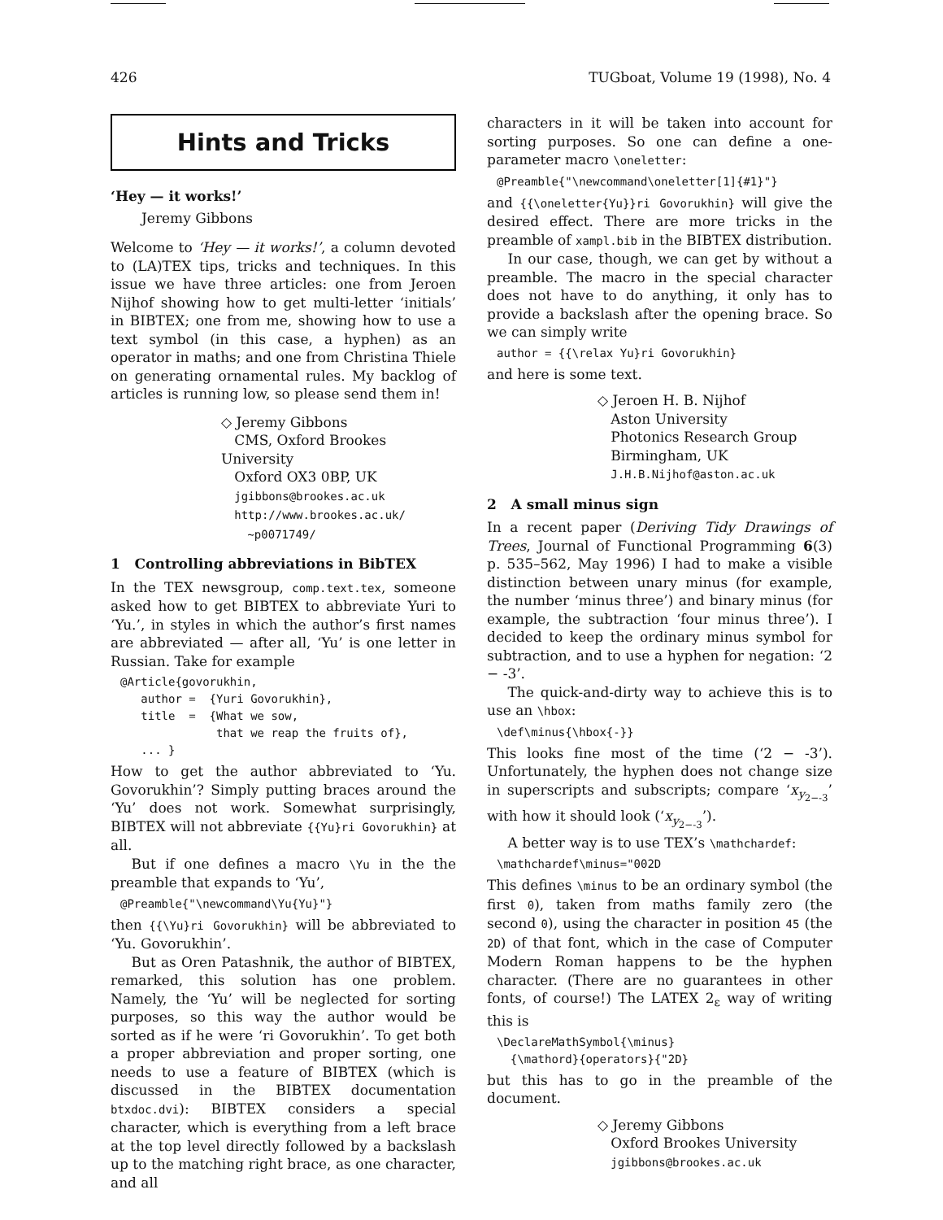426 TUGboat, Volume 19 (1998), No. 4
Hints and Tricks
‘Hey — it works!’
Jeremy Gibbons
Welcome to ‘Hey — it works!’, a column devoted to (LA)TEX tips, tricks and techniques. In this issue we have three articles: one from Jeroen Nijhof showing how to get multi-letter ‘initials’ in BIBTEX; one from me, showing how to use a text symbol (in this case, a hyphen) as an operator in maths; and one from Christina Thiele on generating ornamental rules. My backlog of articles is running low, so please send them in!
◇ Jeremy Gibbons
CMS, Oxford Brookes University
Oxford OX3 0BP, UK
jgibbons@brookes.ac.uk
http://www.brookes.ac.uk/
~p0071749/
1 Controlling abbreviations in BibTEX
In the TEX newsgroup, comp.text.tex, someone asked how to get BIBTEX to abbreviate Yuri to ‘Yu.’, in styles in which the author’s first names are abbreviated — after all, ‘Yu’ is one letter in Russian. Take for example
@Article{govorukhin,
   author =  {Yuri Govorukhin},
   title  =  {What we sow,
              that we reap the fruits of},
   ... }
How to get the author abbreviated to ‘Yu. Govorukhin’? Simply putting braces around the ‘Yu’ does not work. Somewhat surprisingly, BIBTEX will not abbreviate {{Yu}ri Govorukhin} at all.
But if one defines a macro \Yu in the the preamble that expands to ‘Yu’,
@Preamble{"\newcommand\Yu{Yu}"}
then {{\Yu}ri Govorukhin} will be abbreviated to ‘Yu. Govorukhin’.
But as Oren Patashnik, the author of BIBTEX, remarked, this solution has one problem. Namely, the ‘Yu’ will be neglected for sorting purposes, so this way the author would be sorted as if he were ‘ri Govorukhin’. To get both a proper abbreviation and proper sorting, one needs to use a feature of BIBTEX (which is discussed in the BIBTEX documentation btxdoc.dvi): BIBTEX considers a special character, which is everything from a left brace at the top level directly followed by a backslash up to the matching right brace, as one character, and all
characters in it will be taken into account for sorting purposes. So one can define a one-parameter macro \oneletter:
@Preamble{"\newcommand\oneletter[1]{#1}"}
and {{\oneletter{Yu}}ri Govorukhin} will give the desired effect. There are more tricks in the preamble of xampl.bib in the BIBTEX distribution.
In our case, though, we can get by without a preamble. The macro in the special character does not have to do anything, it only has to provide a backslash after the opening brace. So we can simply write
author = {{\relax Yu}ri Govorukhin}
and here is some text.
◇ Jeroen H. B. Nijhof
Aston University
Photonics Research Group
Birmingham, UK
J.H.B.Nijhof@aston.ac.uk
2 A small minus sign
In a recent paper (Deriving Tidy Drawings of Trees, Journal of Functional Programming 6(3) p. 535–562, May 1996) I had to make a visible distinction between unary minus (for example, the number ‘minus three’) and binary minus (for example, the subtraction ‘four minus three’). I decided to keep the ordinary minus symbol for subtraction, and to use a hyphen for negation: ‘2 − -3’.
The quick-and-dirty way to achieve this is to use an \hbox:
\def\minus{\hbox{-}}
This looks fine most of the time (‘2 − -3’). Unfortunately, the hyphen does not change size in superscripts and subscripts; compare ‘x<sub>y<sub>2−-3</sub></sub>’ with how it should look (‘x<sub>y<sub>2−-3</sub></sub>’).
A better way is to use TEX’s \mathchardef:
\mathchardef\minus="002D
This defines \minus to be an ordinary symbol (the first 0), taken from maths family zero (the second 0), using the character in position 45 (the 2D) of that font, which in the case of Computer Modern Roman happens to be the hyphen character. (There are no guarantees in other fonts, of course!) The LATEX 2<sub>ε</sub> way of writing this is
\DeclareMathSymbol{\minus}
  {\mathord}{operators}{"2D}
but this has to go in the preamble of the document.
◇ Jeremy Gibbons
Oxford Brookes University
jgibbons@brookes.ac.uk